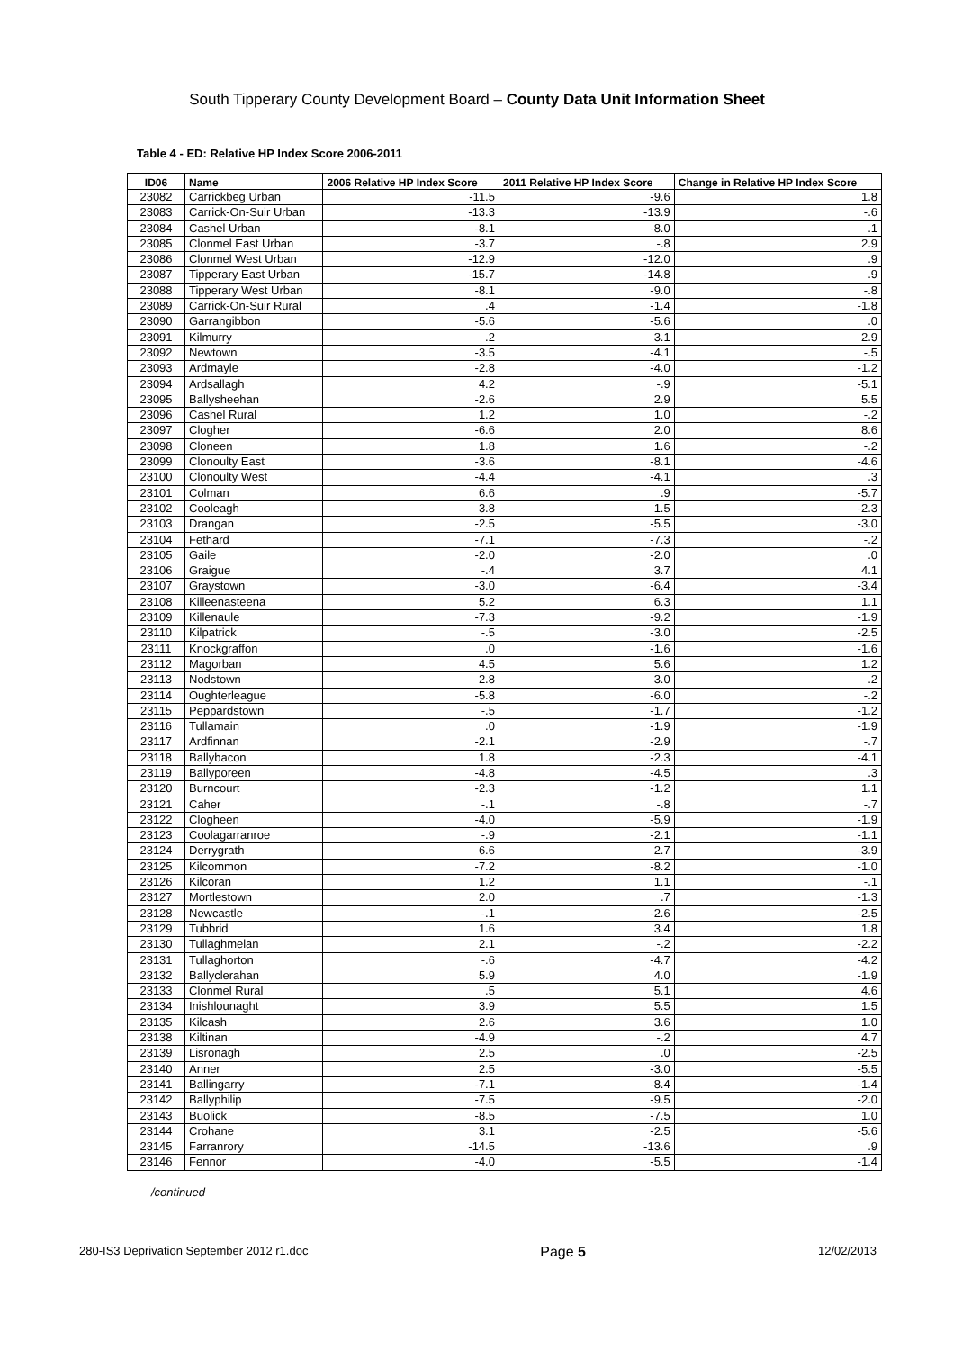South Tipperary County Development Board – County Data Unit Information Sheet
Table 4 - ED: Relative HP Index Score 2006-2011
| ID06 | Name | 2006 Relative HP Index Score | 2011 Relative HP Index Score | Change in Relative HP Index Score |
| --- | --- | --- | --- | --- |
| 23082 | Carrickbeg Urban | -11.5 | -9.6 | 1.8 |
| 23083 | Carrick-On-Suir Urban | -13.3 | -13.9 | -.6 |
| 23084 | Cashel Urban | -8.1 | -8.0 | .1 |
| 23085 | Clonmel East Urban | -3.7 | -.8 | 2.9 |
| 23086 | Clonmel West Urban | -12.9 | -12.0 | .9 |
| 23087 | Tipperary East Urban | -15.7 | -14.8 | .9 |
| 23088 | Tipperary West Urban | -8.1 | -9.0 | -.8 |
| 23089 | Carrick-On-Suir Rural | .4 | -1.4 | -1.8 |
| 23090 | Garrangibbon | -5.6 | -5.6 | .0 |
| 23091 | Kilmurry | .2 | 3.1 | 2.9 |
| 23092 | Newtown | -3.5 | -4.1 | -.5 |
| 23093 | Ardmayle | -2.8 | -4.0 | -1.2 |
| 23094 | Ardsallagh | 4.2 | -.9 | -5.1 |
| 23095 | Ballysheehan | -2.6 | 2.9 | 5.5 |
| 23096 | Cashel Rural | 1.2 | 1.0 | -.2 |
| 23097 | Clogher | -6.6 | 2.0 | 8.6 |
| 23098 | Cloneen | 1.8 | 1.6 | -.2 |
| 23099 | Clonoulty East | -3.6 | -8.1 | -4.6 |
| 23100 | Clonoulty West | -4.4 | -4.1 | .3 |
| 23101 | Colman | 6.6 | .9 | -5.7 |
| 23102 | Cooleagh | 3.8 | 1.5 | -2.3 |
| 23103 | Drangan | -2.5 | -5.5 | -3.0 |
| 23104 | Fethard | -7.1 | -7.3 | -.2 |
| 23105 | Gaile | -2.0 | -2.0 | .0 |
| 23106 | Graigue | -.4 | 3.7 | 4.1 |
| 23107 | Graystown | -3.0 | -6.4 | -3.4 |
| 23108 | Killeenasteena | 5.2 | 6.3 | 1.1 |
| 23109 | Killenaule | -7.3 | -9.2 | -1.9 |
| 23110 | Kilpatrick | -.5 | -3.0 | -2.5 |
| 23111 | Knockgraffon | .0 | -1.6 | -1.6 |
| 23112 | Magorban | 4.5 | 5.6 | 1.2 |
| 23113 | Nodstown | 2.8 | 3.0 | .2 |
| 23114 | Oughterleague | -5.8 | -6.0 | -.2 |
| 23115 | Peppardstown | -.5 | -1.7 | -1.2 |
| 23116 | Tullamain | .0 | -1.9 | -1.9 |
| 23117 | Ardfinnan | -2.1 | -2.9 | -.7 |
| 23118 | Ballybacon | 1.8 | -2.3 | -4.1 |
| 23119 | Ballyporeen | -4.8 | -4.5 | .3 |
| 23120 | Burncourt | -2.3 | -1.2 | 1.1 |
| 23121 | Caher | -.1 | -.8 | -.7 |
| 23122 | Clogheen | -4.0 | -5.9 | -1.9 |
| 23123 | Coolagarranroe | -.9 | -2.1 | -1.1 |
| 23124 | Derrygrath | 6.6 | 2.7 | -3.9 |
| 23125 | Kilcommon | -7.2 | -8.2 | -1.0 |
| 23126 | Kilcoran | 1.2 | 1.1 | -.1 |
| 23127 | Mortlestown | 2.0 | .7 | -1.3 |
| 23128 | Newcastle | -.1 | -2.6 | -2.5 |
| 23129 | Tubbrid | 1.6 | 3.4 | 1.8 |
| 23130 | Tullaghmelan | 2.1 | -.2 | -2.2 |
| 23131 | Tullaghorton | -.6 | -4.7 | -4.2 |
| 23132 | Ballyclerahan | 5.9 | 4.0 | -1.9 |
| 23133 | Clonmel Rural | .5 | 5.1 | 4.6 |
| 23134 | Inishlounaght | 3.9 | 5.5 | 1.5 |
| 23135 | Kilcash | 2.6 | 3.6 | 1.0 |
| 23138 | Kiltinan | -4.9 | -.2 | 4.7 |
| 23139 | Lisronagh | 2.5 | .0 | -2.5 |
| 23140 | Anner | 2.5 | -3.0 | -5.5 |
| 23141 | Ballingarry | -7.1 | -8.4 | -1.4 |
| 23142 | Ballyphilip | -7.5 | -9.5 | -2.0 |
| 23143 | Buolick | -8.5 | -7.5 | 1.0 |
| 23144 | Crohane | 3.1 | -2.5 | -5.6 |
| 23145 | Farranrory | -14.5 | -13.6 | .9 |
| 23146 | Fennor | -4.0 | -5.5 | -1.4 |
/continued
280-IS3 Deprivation September 2012 r1.doc Page 5 12/02/2013